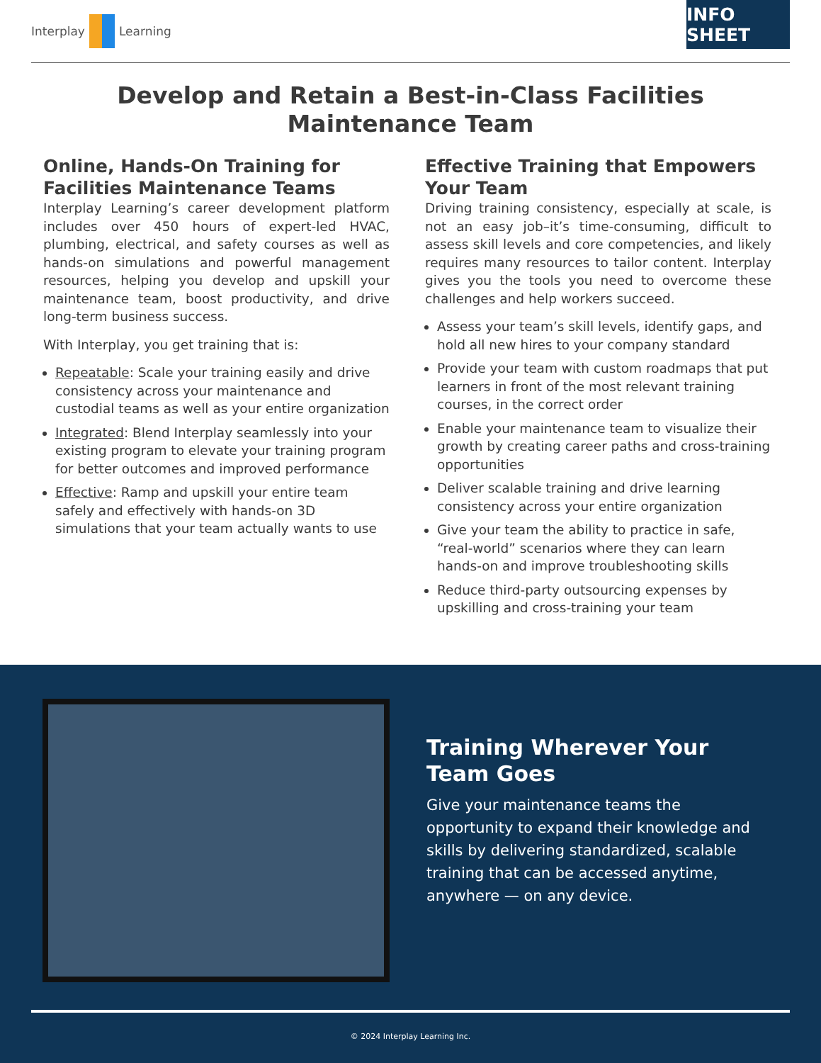Interplay Learning
INFO SHEET
Develop and Retain a Best-in-Class Facilities
Maintenance Team
Online, Hands-On Training for Facilities Maintenance Teams
Interplay Learning’s career development platform includes over 450 hours of expert-led HVAC, plumbing, electrical, and safety courses as well as hands-on simulations and powerful management resources, helping you develop and upskill your maintenance team, boost productivity, and drive long-term business success.
With Interplay, you get training that is:
Repeatable: Scale your training easily and drive consistency across your maintenance and custodial teams as well as your entire organization
Integrated: Blend Interplay seamlessly into your existing program to elevate your training program for better outcomes and improved performance
Effective: Ramp and upskill your entire team safely and effectively with hands-on 3D simulations that your team actually wants to use
Effective Training that Empowers Your Team
Driving training consistency, especially at scale, is not an easy job–it’s time-consuming, difficult to assess skill levels and core competencies, and likely requires many resources to tailor content. Interplay gives you the tools you need to overcome these challenges and help workers succeed.
Assess your team’s skill levels, identify gaps, and hold all new hires to your company standard
Provide your team with custom roadmaps that put learners in front of the most relevant training courses, in the correct order
Enable your maintenance team to visualize their growth by creating career paths and cross-training opportunities
Deliver scalable training and drive learning consistency across your entire organization
Give your team the ability to practice in safe, “real-world” scenarios where they can learn hands-on and improve troubleshooting skills
Reduce third-party outsourcing expenses by upskilling and cross-training your team
Training Wherever Your Team Goes
Give your maintenance teams the opportunity to expand their knowledge and skills by delivering standardized, scalable training that can be accessed anytime, anywhere — on any device.
© 2024 Interplay Learning Inc.